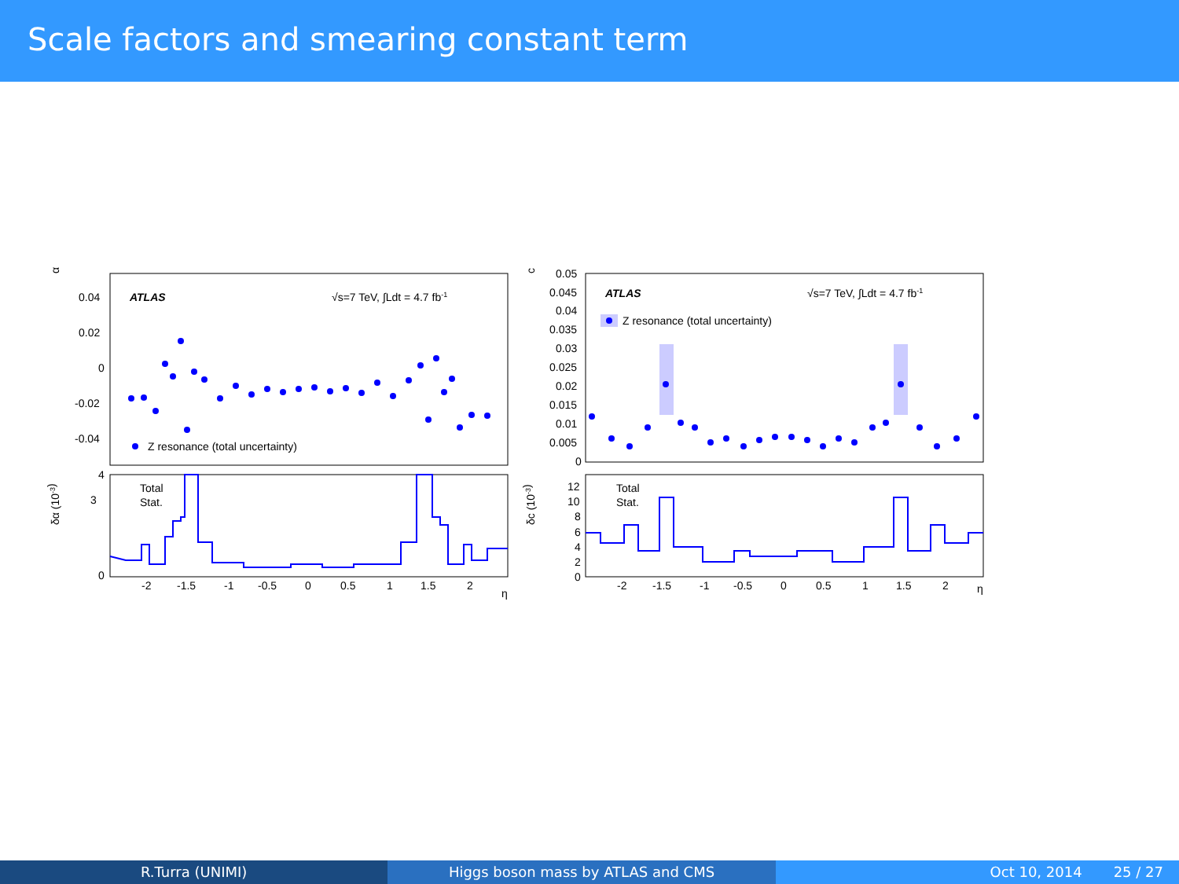Scale factors and smearing constant term
α
0.04
0.02
0
-0.02
-0.04
ATLAS
√s=7 TeV, ∫Ldt = 4.7 fb-1
Z resonance (total uncertainty)
δα (10-3)
4
3
0
Total
Stat.
-2
-1.5
-1
-0.5
0
0.5
1
1.5
2
η
c
0.05
0.045
0.04
0.035
0.03
0.025
0.02
0.015
0.01
0.005
0
ATLAS
√s=7 TeV, ∫Ldt = 4.7 fb-1
Z resonance (total uncertainty)
12
10
8
6
4
2
0
Total
Stat.
δc (10-3)
-2
-1.5
-1
-0.5
0
0.5
1
1.5
2
η
R.Turra (UNIMI) Higgs boson mass by ATLAS and CMS
Oct 10, 2014 25 / 27